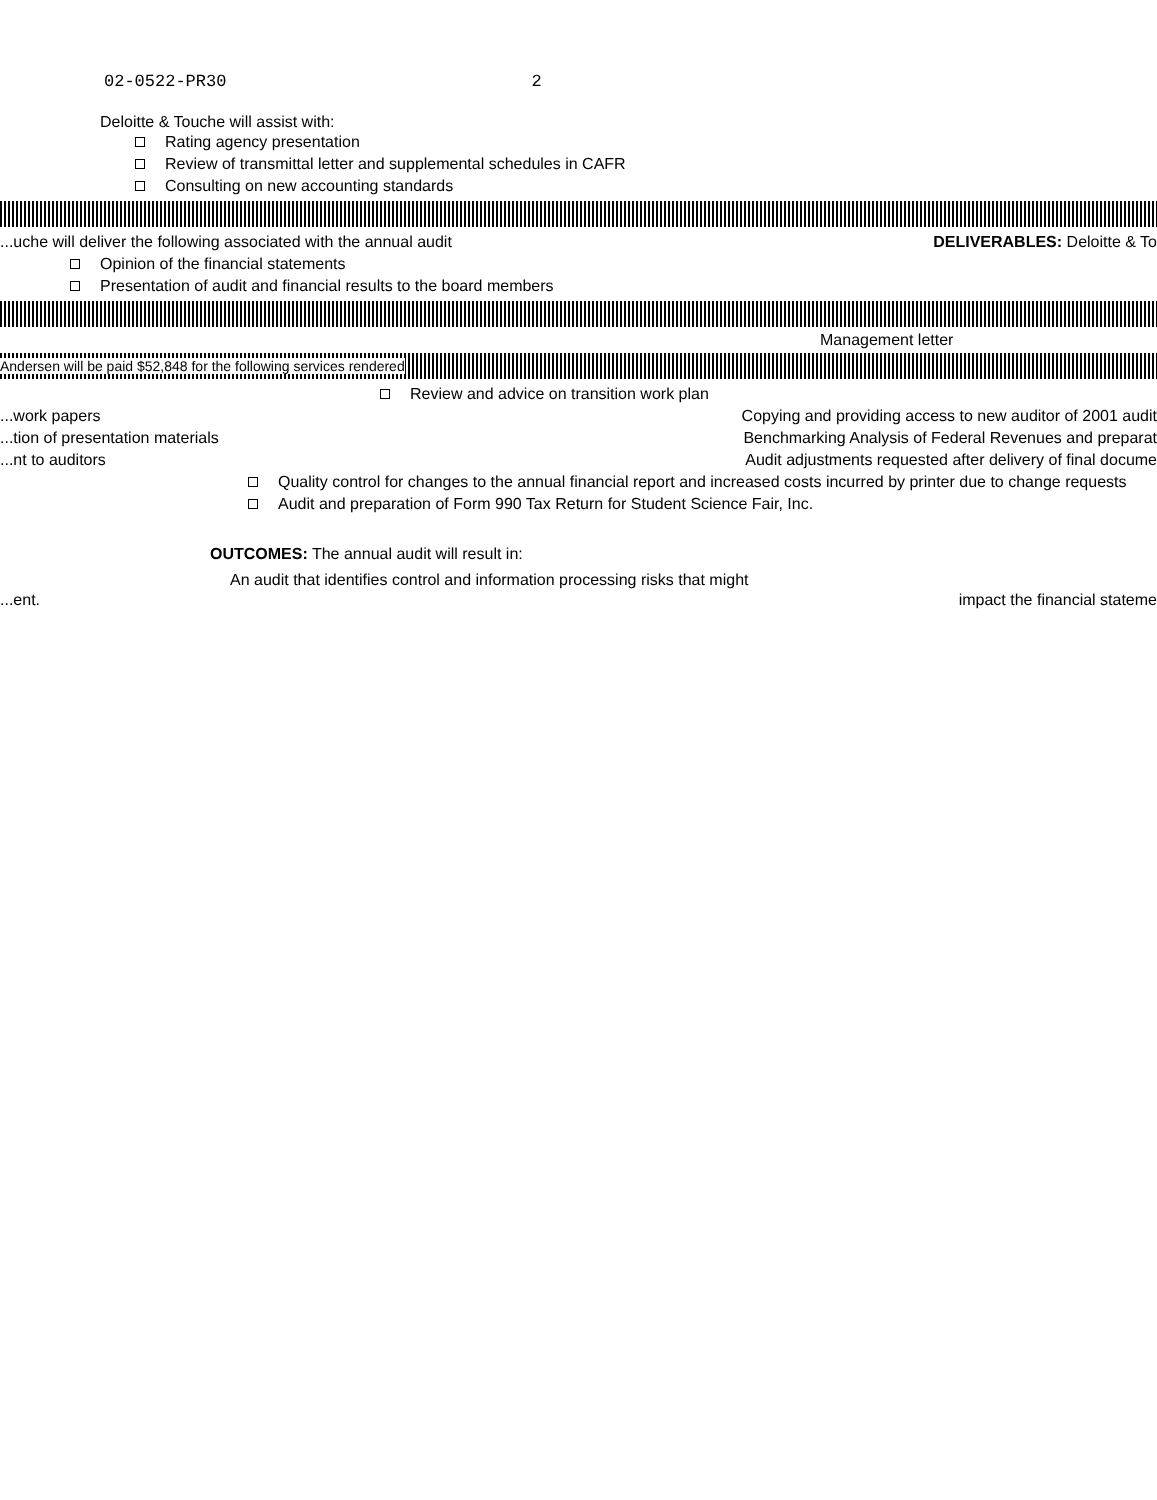02-0522-PR30 2
Deloitte & Touche will assist with:
Rating agency presentation
Review of transmittal letter and supplemental schedules in CAFR
Consulting on new accounting standards
...uche will deliver the following associated with the annual audit DELIVERABLES: Deloitte & To
Opinion of the financial statements
Presentation of audit and financial results to the board members
Management letter
Andersen will be paid $52,848 for the following services rendered
Review and advice on transition work plan
...work papers Copying and providing access to new auditor of 2001 audit
...tion of presentation materials Benchmarking Analysis of Federal Revenues and preparat
...nt to auditors Audit adjustments requested after delivery of final docume
Quality control for changes to the annual financial report and increased costs incurred by printer due to change requests
Audit and preparation of Form 990 Tax Return for Student Science Fair, Inc.
OUTCOMES: The annual audit will result in:
An audit that identifies control and information processing risks that might
...ent. impact the financial stateme